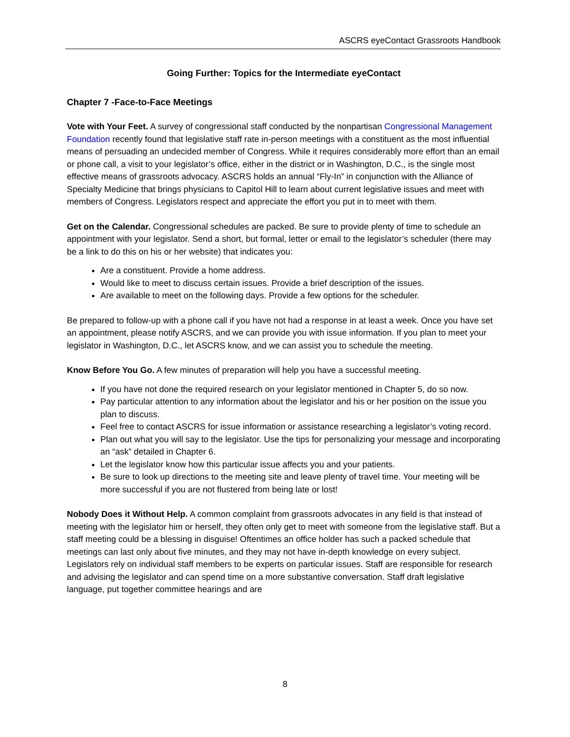ASCRS eyeContact Grassroots Handbook
Going Further: Topics for the Intermediate eyeContact
Chapter 7 -Face-to-Face Meetings
Vote with Your Feet. A survey of congressional staff conducted by the nonpartisan Congressional Management Foundation recently found that legislative staff rate in-person meetings with a constituent as the most influential means of persuading an undecided member of Congress. While it requires considerably more effort than an email or phone call, a visit to your legislator’s office, either in the district or in Washington, D.C., is the single most effective means of grassroots advocacy. ASCRS holds an annual “Fly-In” in conjunction with the Alliance of Specialty Medicine that brings physicians to Capitol Hill to learn about current legislative issues and meet with members of Congress. Legislators respect and appreciate the effort you put in to meet with them.
Get on the Calendar. Congressional schedules are packed. Be sure to provide plenty of time to schedule an appointment with your legislator. Send a short, but formal, letter or email to the legislator’s scheduler (there may be a link to do this on his or her website) that indicates you:
Are a constituent. Provide a home address.
Would like to meet to discuss certain issues. Provide a brief description of the issues.
Are available to meet on the following days. Provide a few options for the scheduler.
Be prepared to follow-up with a phone call if you have not had a response in at least a week. Once you have set an appointment, please notify ASCRS, and we can provide you with issue information. If you plan to meet your legislator in Washington, D.C., let ASCRS know, and we can assist you to schedule the meeting.
Know Before You Go. A few minutes of preparation will help you have a successful meeting.
If you have not done the required research on your legislator mentioned in Chapter 5, do so now.
Pay particular attention to any information about the legislator and his or her position on the issue you plan to discuss.
Feel free to contact ASCRS for issue information or assistance researching a legislator’s voting record.
Plan out what you will say to the legislator. Use the tips for personalizing your message and incorporating an “ask” detailed in Chapter 6.
Let the legislator know how this particular issue affects you and your patients.
Be sure to look up directions to the meeting site and leave plenty of travel time. Your meeting will be more successful if you are not flustered from being late or lost!
Nobody Does it Without Help. A common complaint from grassroots advocates in any field is that instead of meeting with the legislator him or herself, they often only get to meet with someone from the legislative staff. But a staff meeting could be a blessing in disguise! Oftentimes an office holder has such a packed schedule that meetings can last only about five minutes, and they may not have in-depth knowledge on every subject. Legislators rely on individual staff members to be experts on particular issues. Staff are responsible for research and advising the legislator and can spend time on a more substantive conversation. Staff draft legislative language, put together committee hearings and are
8